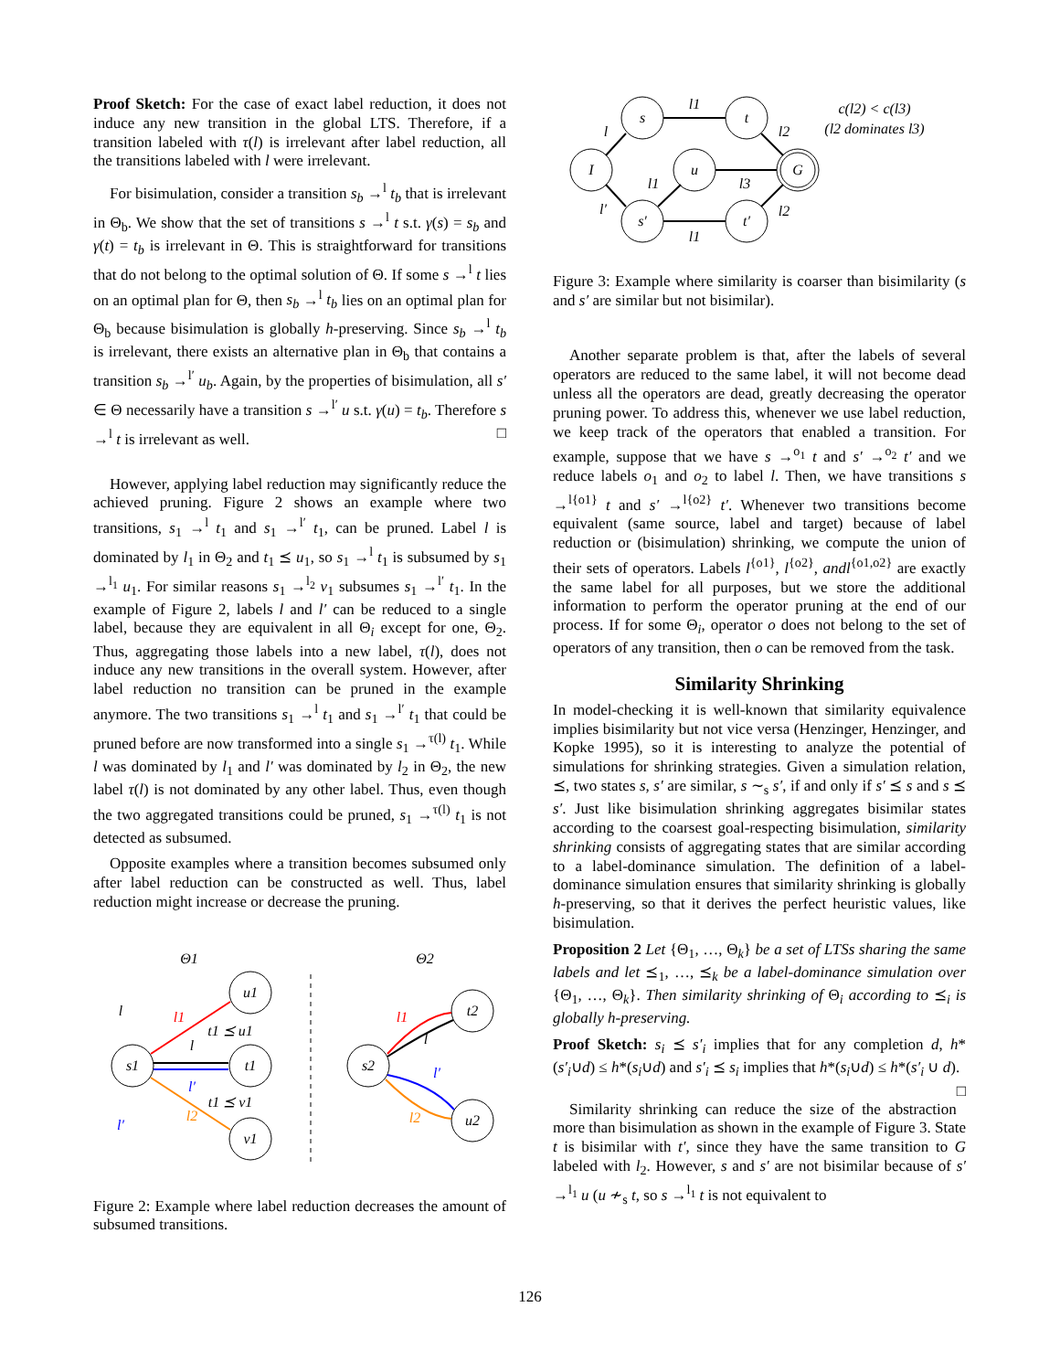Proof Sketch: For the case of exact label reduction, it does not induce any new transition in the global LTS. Therefore, if a transition labeled with τ(l) is irrelevant after label reduction, all the transitions labeled with l were irrelevant.
For bisimulation, consider a transition s<sub>b</sub> →<sup>l</sup> t<sub>b</sub> that is irrelevant in Θ<sub>b</sub>. We show that the set of transitions s →<sup>l</sup> t s.t. γ(s) = s<sub>b</sub> and γ(t) = t<sub>b</sub> is irrelevant in Θ. This is straightforward for transitions that do not belong to the optimal solution of Θ. If some s →<sup>l</sup> t lies on an optimal plan for Θ, then s<sub>b</sub> →<sup>l</sup> t<sub>b</sub> lies on an optimal plan for Θ<sub>b</sub> because bisimulation is globally h-preserving. Since s<sub>b</sub> →<sup>l</sup> t<sub>b</sub> is irrelevant, there exists an alternative plan in Θ<sub>b</sub> that contains a transition s<sub>b</sub> →<sup>l′</sup> u<sub>b</sub>. Again, by the properties of bisimulation, all s′ ∈ Θ necessarily have a transition s →<sup>l′</sup> u s.t. γ(u) = t<sub>b</sub>. Therefore s →<sup>l</sup> t is irrelevant as well. □
However, applying label reduction may significantly reduce the achieved pruning. Figure 2 shows an example where two transitions, s<sub>1</sub> →<sup>l</sup> t<sub>1</sub> and s<sub>1</sub> →<sup>l′</sup> t<sub>1</sub>, can be pruned. Label l is dominated by l<sub>1</sub> in Θ<sub>2</sub> and t<sub>1</sub> ⪯ u<sub>1</sub>, so s<sub>1</sub> →<sup>l</sup> t<sub>1</sub> is subsumed by s<sub>1</sub> →<sup>l<sub>1</sub></sup> u<sub>1</sub>. For similar reasons s<sub>1</sub> →<sup>l<sub>2</sub></sup> v<sub>1</sub> subsumes s<sub>1</sub> →<sup>l′</sup> t<sub>1</sub>. In the example of Figure 2, labels l and l′ can be reduced to a single label, because they are equivalent in all Θ<sub>i</sub> except for one, Θ<sub>2</sub>. Thus, aggregating those labels into a new label, τ(l), does not induce any new transitions in the overall system. However, after label reduction no transition can be pruned in the example anymore. The two transitions s<sub>1</sub> →<sup>l</sup> t<sub>1</sub> and s<sub>1</sub> →<sup>l′</sup> t<sub>1</sub> that could be pruned before are now transformed into a single s<sub>1</sub> →<sup>τ(l)</sup> t<sub>1</sub>. While l was dominated by l<sub>1</sub> and l′ was dominated by l<sub>2</sub> in Θ<sub>2</sub>, the new label τ(l) is not dominated by any other label. Thus, even though the two aggregated transitions could be pruned, s<sub>1</sub> →<sup>τ(l)</sup> t<sub>1</sub> is not detected as subsumed.
Opposite examples where a transition becomes subsumed only after label reduction can be constructed as well. Thus, label reduction might increase or decrease the pruning.
Θ1
Θ2
s1
u1
t1
v1
s2
t2
u2
l
l1
l
t1 ⪯ u1
l′
t1 ⪯ v1
l2
l′
l1
l
l′
l2
Figure 2: Example where label reduction decreases the amount of subsumed transitions.
I
s
t
u
s′
t′
G
l
l1
l2
l1
l3
l′
l1
l2
c(l2) < c(l3)
(l2 dominates l3)
Figure 3: Example where similarity is coarser than bisimilarity (s and s′ are similar but not bisimilar).
Another separate problem is that, after the labels of several operators are reduced to the same label, it will not become dead unless all the operators are dead, greatly decreasing the operator pruning power. To address this, whenever we use label reduction, we keep track of the operators that enabled a transition. For example, suppose that we have s →<sup>o<sub>1</sub></sup> t and s′ →<sup>o<sub>2</sub></sup> t′ and we reduce labels o<sub>1</sub> and o<sub>2</sub> to label l. Then, we have transitions s →<sup>l{o1}</sup> t and s′ →<sup>l{o2}</sup> t′. Whenever two transitions become equivalent (same source, label and target) because of label reduction or (bisimulation) shrinking, we compute the union of their sets of operators. Labels l<sup>{o1}</sup>, l<sup>{o2}</sup>, andl<sup>{o1,o2}</sup> are exactly the same label for all purposes, but we store the additional information to perform the operator pruning at the end of our process. If for some Θ<sub>i</sub>, operator o does not belong to the set of operators of any transition, then o can be removed from the task.
Similarity Shrinking
In model-checking it is well-known that similarity equivalence implies bisimilarity but not vice versa (Henzinger, Henzinger, and Kopke 1995), so it is interesting to analyze the potential of simulations for shrinking strategies. Given a simulation relation, ⪯, two states s, s′ are similar, s ∼<sub>s</sub> s′, if and only if s′ ⪯ s and s ⪯ s′. Just like bisimulation shrinking aggregates bisimilar states according to the coarsest goal-respecting bisimulation, similarity shrinking consists of aggregating states that are similar according to a label-dominance simulation. The definition of a label-dominance simulation ensures that similarity shrinking is globally h-preserving, so that it derives the perfect heuristic values, like bisimulation.
Proposition 2 Let {Θ<sub>1</sub>, …, Θ<sub>k</sub>} be a set of LTSs sharing the same labels and let ⪯<sub>1</sub>, …, ⪯<sub>k</sub> be a label-dominance simulation over {Θ<sub>1</sub>, …, Θ<sub>k</sub>}. Then similarity shrinking of Θ<sub>i</sub> according to ⪯<sub>i</sub> is globally h-preserving.
Proof Sketch: s<sub>i</sub> ⪯ s′<sub>i</sub> implies that for any completion d, h*(s′<sub>i</sub>∪d) ≤ h*(s<sub>i</sub>∪d) and s′<sub>i</sub> ⪯ s<sub>i</sub> implies that h*(s<sub>i</sub>∪d) ≤ h*(s′<sub>i</sub> ∪ d). □
Similarity shrinking can reduce the size of the abstraction more than bisimulation as shown in the example of Figure 3. State t is bisimilar with t′, since they have the same transition to G labeled with l<sub>2</sub>. However, s and s′ are not bisimilar because of s′ →<sup>l<sub>1</sub></sup> u (u ≁<sub>s</sub> t, so s →<sup>l<sub>1</sub></sup> t is not equivalent to
126